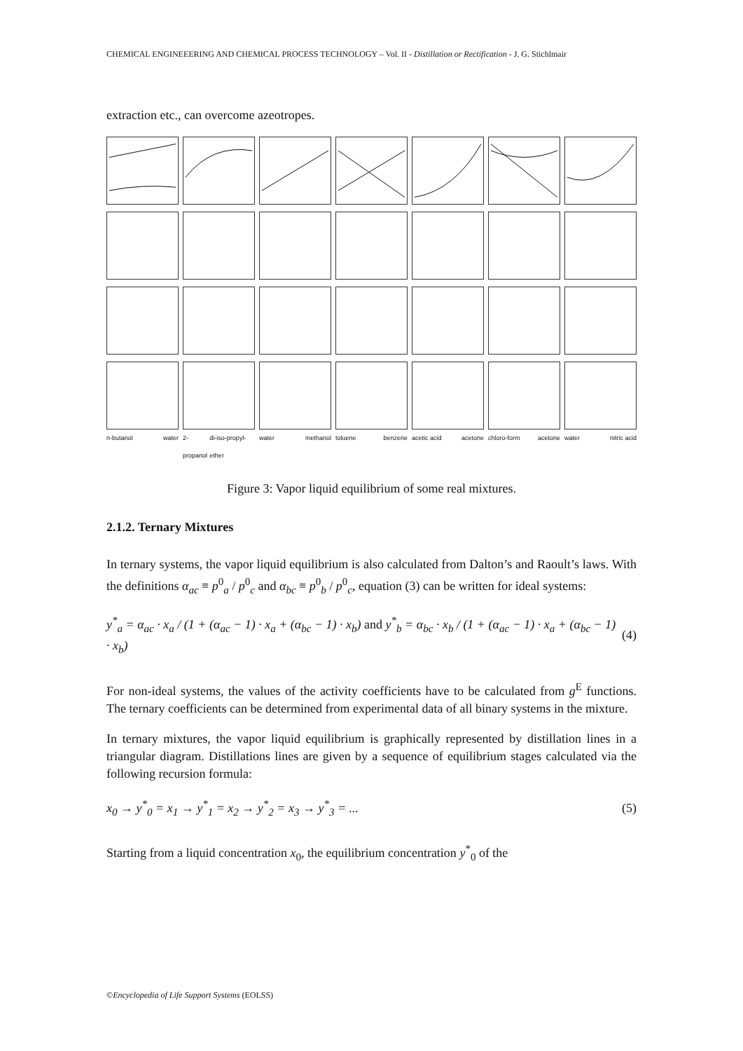CHEMICAL ENGINEEERING AND CHEMICAL PROCESS TECHNOLOGY – Vol. II - Distillation or Rectification - J. G. Stichlmair
extraction etc., can overcome azeotropes.
n-butanol water
2-propanol di-iso-propyl-ether
water methanol
toluene benzene
acetic acid acetone
chloro-form acetone
water nitric acid
Figure 3: Vapor liquid equilibrium of some real mixtures.
2.1.2. Ternary Mixtures
In ternary systems, the vapor liquid equilibrium is also calculated from Dalton’s and Raoult’s laws. With the definitions α<sub>ac</sub> ≡ p<sup>0</sup><sub>a</sub> / p<sup>0</sup><sub>c</sub> and α<sub>bc</sub> ≡ p<sup>0</sup><sub>b</sub> / p<sup>0</sup><sub>c</sub>, equation (3) can be written for ideal systems:
y<sup>*</sup><sub>a</sub> = α<sub>ac</sub> · x<sub>a</sub> / (1 + (α<sub>ac</sub> − 1) · x<sub>a</sub> + (α<sub>bc</sub> − 1) · x<sub>b</sub>) and y<sup>*</sup><sub>b</sub> = α<sub>bc</sub> · x<sub>b</sub> / (1 + (α<sub>ac</sub> − 1) · x<sub>a</sub> + (α<sub>bc</sub> − 1) · x<sub>b</sub>) (4)
For non-ideal systems, the values of the activity coefficients have to be calculated from g<sup>E</sup> functions. The ternary coefficients can be determined from experimental data of all binary systems in the mixture.
In ternary mixtures, the vapor liquid equilibrium is graphically represented by distillation lines in a triangular diagram. Distillations lines are given by a sequence of equilibrium stages calculated via the following recursion formula:
x<sub>0</sub> → y<sup>*</sup><sub>0</sub> = x<sub>1</sub> → y<sup>*</sup><sub>1</sub> = x<sub>2</sub> → y<sup>*</sup><sub>2</sub> = x<sub>3</sub> → y<sup>*</sup><sub>3</sub> = ... (5)
Starting from a liquid concentration x<sub>0</sub>, the equilibrium concentration y<sup>*</sup><sub>0</sub> of the
©Encyclopedia of Life Support Systems (EOLSS)